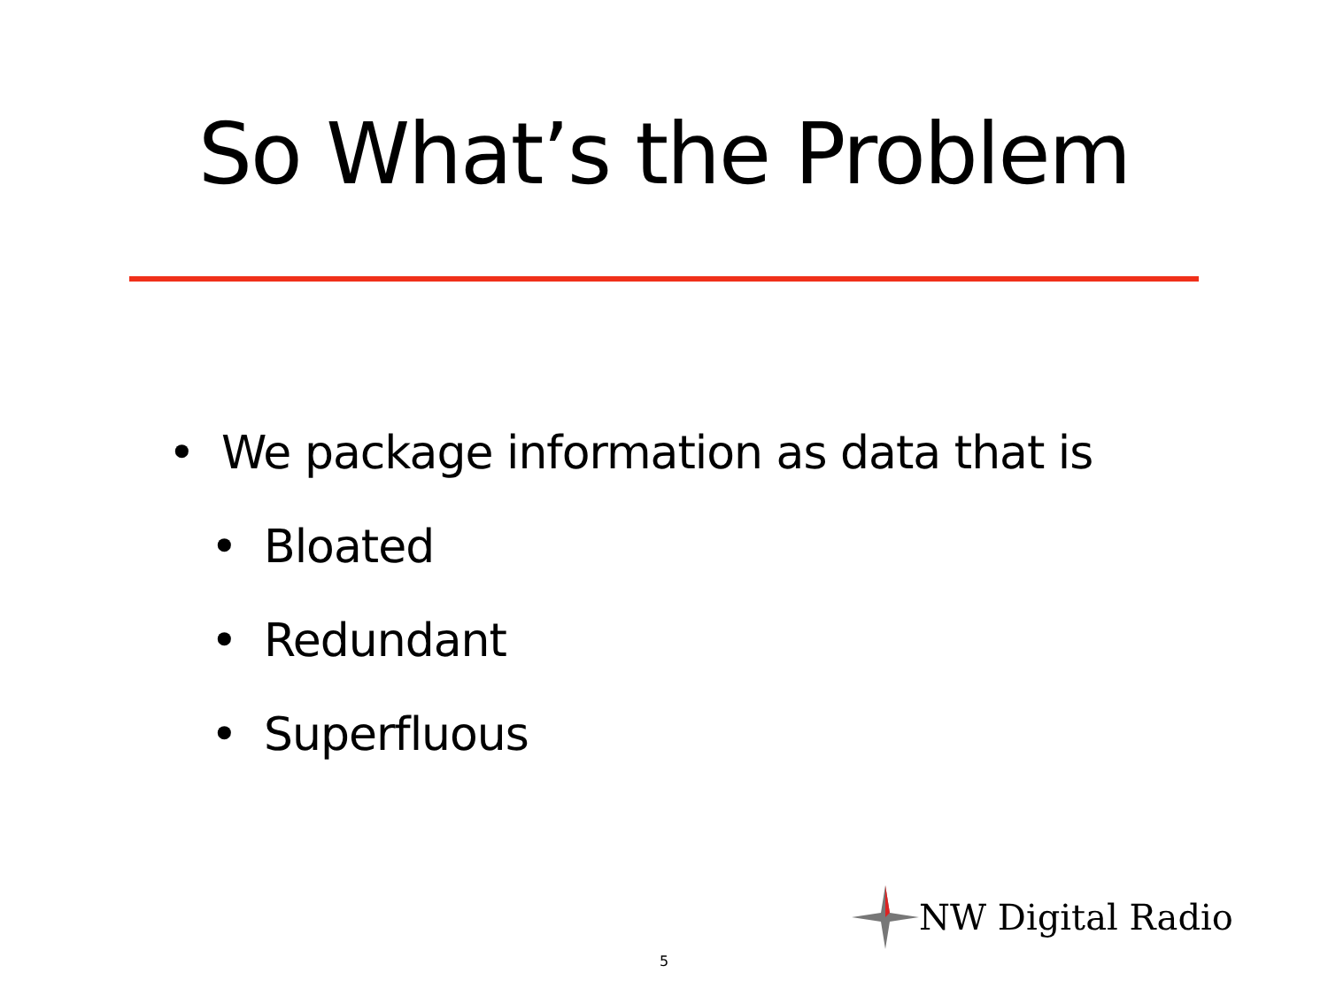So What’s the Problem
• We package information as data that is
• Bloated
• Redundant
• Superfluous
NW Digital Radio
5